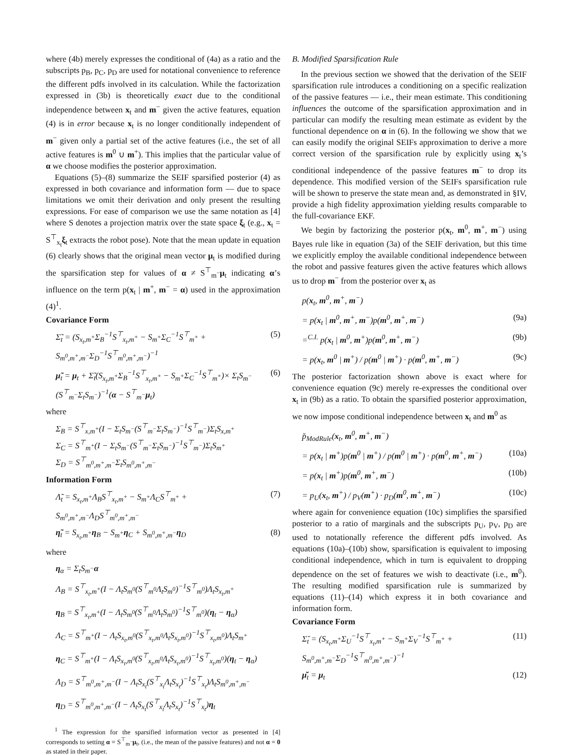where (4b) merely expresses the conditional of (4a) as a ratio and the subscripts p<sub>B</sub>, p<sub>C</sub>, p<sub>D</sub> are used for notational convenience to reference the different pdfs involved in its calculation. While the factorization expressed in (3b) is theoretically exact due to the conditional independence between x<sub>t</sub> and m<sup>−</sup> given the active features, equation (4) is in error because x<sub>t</sub> is no longer conditionally independent of m<sup>−</sup> given only a partial set of the active features (i.e., the set of all active features is m<sup>0</sup> ∪ m<sup>+</sup>). This implies that the particular value of α we choose modifies the posterior approximation.
Equations (5)–(8) summarize the SEIF sparsified posterior (4) as expressed in both covariance and information form — due to space limitations we omit their derivation and only present the resulting expressions. For ease of comparison we use the same notation as [4] where S denotes a projection matrix over the state space ξ<sub>t</sub> (e.g., x<sub>t</sub> = S<sup>⊤</sup><sub>x<sub>t</sub></sub>ξ<sub>t</sub> extracts the robot pose). Note that the mean update in equation (6) clearly shows that the original mean vector μ<sub>t</sub> is modified during the sparsification step for values of α ≠ S<sup>⊤</sup><sub>m<sup>−</sup></sub>μ<sub>t</sub> indicating α’s influence on the term p(x<sub>t</sub> | m<sup>+</sup>, m<sup>−</sup> = α) used in the approximation (4)<sup>1</sup>.
Covariance Form
Σ̃<sub>t</sub> = (S<sub>x<sub>t</sub>,m<sup>+</sup></sub>Σ<sub>B</sub><sup>−1</sup>S<sup>⊤</sup><sub>x<sub>t</sub>,m<sup>+</sup></sub> − S<sub>m<sup>+</sup></sub>Σ<sub>C</sub><sup>−1</sup>S<sup>⊤</sup><sub>m<sup>+</sup></sub> + S<sub>m<sup>0</sup>,m<sup>+</sup>,m<sup>−</sup></sub>Σ<sub>D</sub><sup>−1</sup>S<sup>⊤</sup><sub>m<sup>0</sup>,m<sup>+</sup>,m<sup>−</sup></sub>)<sup>−1</sup> (5)
μ̃<sub>t</sub> = μ<sub>t</sub> + Σ̃<sub>t</sub>(S<sub>x<sub>t</sub>,m<sup>+</sup></sub>Σ<sub>B</sub><sup>−1</sup>S<sup>⊤</sup><sub>x<sub>t</sub>,m<sup>+</sup></sub> − S<sub>m<sup>+</sup></sub>Σ<sub>C</sub><sup>−1</sup>S<sup>⊤</sup><sub>m<sup>+</sup></sub>)× Σ<sub>t</sub>S<sub>m<sup>−</sup></sub>(S<sup>⊤</sup><sub>m<sup>−</sup></sub>Σ<sub>t</sub>S<sub>m<sup>−</sup></sub>)<sup>−1</sup>(α − S<sup>⊤</sup><sub>m<sup>−</sup></sub>μ<sub>t</sub>) (6)
where
Σ<sub>B</sub> = S<sup>⊤</sup><sub>x,m<sup>+</sup></sub>(I − Σ<sub>t</sub>S<sub>m<sup>−</sup></sub>(S<sup>⊤</sup><sub>m<sup>−</sup></sub>Σ<sub>t</sub>S<sub>m<sup>−</sup></sub>)<sup>−1</sup>S<sup>⊤</sup><sub>m<sup>−</sup></sub>)Σ<sub>t</sub>S<sub>x,m<sup>+</sup></sub>
Σ<sub>C</sub> = S<sup>⊤</sup><sub>m<sup>+</sup></sub>(I − Σ<sub>t</sub>S<sub>m<sup>−</sup></sub>(S<sup>⊤</sup><sub>m<sup>−</sup></sub>Σ<sub>t</sub>S<sub>m<sup>−</sup></sub>)<sup>−1</sup>S<sup>⊤</sup><sub>m<sup>−</sup></sub>)Σ<sub>t</sub>S<sub>m<sup>+</sup></sub>
Σ<sub>D</sub> = S<sup>⊤</sup><sub>m<sup>0</sup>,m<sup>+</sup>,m<sup>−</sup></sub>Σ<sub>t</sub>S<sub>m<sup>0</sup>,m<sup>+</sup>,m<sup>−</sup></sub>
Information Form
Λ̃<sub>t</sub> = S<sub>x<sub>t</sub>,m<sup>+</sup></sub>Λ<sub>B</sub>S<sup>⊤</sup><sub>x<sub>t</sub>,m<sup>+</sup></sub> − S<sub>m<sup>+</sup></sub>Λ<sub>C</sub>S<sup>⊤</sup><sub>m<sup>+</sup></sub> + S<sub>m<sup>0</sup>,m<sup>+</sup>,m<sup>−</sup></sub>Λ<sub>D</sub>S<sup>⊤</sup><sub>m<sup>0</sup>,m<sup>+</sup>,m<sup>−</sup></sub> (7)
η̃<sub>t</sub> = S<sub>x<sub>t</sub>,m<sup>+</sup></sub>η<sub>B</sub> − S<sub>m<sup>+</sup></sub>η<sub>C</sub> + S<sub>m<sup>0</sup>,m<sup>+</sup>,m<sup>−</sup></sub>η<sub>D</sub> (8)
where
η<sub>α</sub> = Σ<sub>t</sub>S<sub>m<sup>−</sup></sub>α
Λ<sub>B</sub> = S<sup>⊤</sup><sub>x<sub>t</sub>,m<sup>+</sup></sub>(I − Λ<sub>t</sub>S<sub>m<sup>0</sup></sub>(S<sup>⊤</sup><sub>m<sup>0</sup></sub>Λ<sub>t</sub>S<sub>m<sup>0</sup></sub>)<sup>−1</sup>S<sup>⊤</sup><sub>m<sup>0</sup></sub>)Λ<sub>t</sub>S<sub>x<sub>t</sub>,m<sup>+</sup></sub>
η<sub>B</sub> = S<sup>⊤</sup><sub>x<sub>t</sub>,m<sup>+</sup></sub>(I − Λ<sub>t</sub>S<sub>m<sup>0</sup></sub>(S<sup>⊤</sup><sub>m<sup>0</sup></sub>Λ<sub>t</sub>S<sub>m<sup>0</sup></sub>)<sup>−1</sup>S<sup>⊤</sup><sub>m<sup>0</sup></sub>)(η<sub>t</sub> − η<sub>α</sub>)
Λ<sub>C</sub> = S<sup>⊤</sup><sub>m<sup>+</sup></sub>(I − Λ<sub>t</sub>S<sub>x<sub>t</sub>,m<sup>0</sup></sub>(S<sup>⊤</sup><sub>x<sub>t</sub>,m<sup>0</sup></sub>Λ<sub>t</sub>S<sub>x<sub>t</sub>,m<sup>0</sup></sub>)<sup>−1</sup>S<sup>⊤</sup><sub>x<sub>t</sub>,m<sup>0</sup></sub>)Λ<sub>t</sub>S<sub>m<sup>+</sup></sub>
η<sub>C</sub> = S<sup>⊤</sup><sub>m<sup>+</sup></sub>(I − Λ<sub>t</sub>S<sub>x<sub>t</sub>,m<sup>0</sup></sub>(S<sup>⊤</sup><sub>x<sub>t</sub>,m<sup>0</sup></sub>Λ<sub>t</sub>S<sub>x<sub>t</sub>,m<sup>0</sup></sub>)<sup>−1</sup>S<sup>⊤</sup><sub>x<sub>t</sub>,m<sup>0</sup></sub>)(η<sub>t</sub> − η<sub>α</sub>)
Λ<sub>D</sub> = S<sup>⊤</sup><sub>m<sup>0</sup>,m<sup>+</sup>,m<sup>−</sup></sub>(I − Λ<sub>t</sub>S<sub>x<sub>t</sub></sub>(S<sup>⊤</sup><sub>x<sub>t</sub></sub>Λ<sub>t</sub>S<sub>x<sub>t</sub></sub>)<sup>−1</sup>S<sup>⊤</sup><sub>x<sub>t</sub></sub>)Λ<sub>t</sub>S<sub>m<sup>0</sup>,m<sup>+</sup>,m<sup>−</sup></sub>
η<sub>D</sub> = S<sup>⊤</sup><sub>m<sup>0</sup>,m<sup>+</sup>,m<sup>−</sup></sub>(I − Λ<sub>t</sub>S<sub>x<sub>t</sub></sub>(S<sup>⊤</sup><sub>x<sub>t</sub></sub>Λ<sub>t</sub>S<sub>x<sub>t</sub></sub>)<sup>−1</sup>S<sup>⊤</sup><sub>x<sub>t</sub></sub>)η<sub>t</sub>
<sup>1</sup> The expression for the sparsified information vector as presented in [4] corresponds to setting α = S<sup>⊤</sup><sub>m<sup>−</sup></sub>μ<sub>t</sub>, (i.e., the mean of the passive features) and not α = 0 as stated in their paper.
B. Modified Sparsification Rule
In the previous section we showed that the derivation of the SEIF sparsification rule introduces a conditioning on a specific realization of the passive features — i.e., their mean estimate. This conditioning influences the outcome of the sparsification approximation and in particular can modify the resulting mean estimate as evident by the functional dependence on α in (6). In the following we show that we can easily modify the original SEIFs approximation to derive a more correct version of the sparsification rule by explicitly using x<sub>t</sub>’s conditional independence of the passive features m<sup>−</sup> to drop its dependence. This modified version of the SEIFs sparsification rule will be shown to preserve the state mean and, as demonstrated in §IV, provide a high fidelity approximation yielding results comparable to the full-covariance EKF.
We begin by factorizing the posterior p(x<sub>t</sub>, m<sup>0</sup>, m<sup>+</sup>, m<sup>−</sup>) using Bayes rule like in equation (3a) of the SEIF derivation, but this time we explicitly employ the available conditional independence between the robot and passive features given the active features which allows us to drop m<sup>−</sup> from the posterior over x<sub>t</sub> as
p(x<sub>t</sub>, m<sup>0</sup>, m<sup>+</sup>, m<sup>−</sup>)
= p(x<sub>t</sub> | m<sup>0</sup>, m<sup>+</sup>, m<sup>−</sup>)p(m<sup>0</sup>, m<sup>+</sup>, m<sup>−</sup>) (9a)
=<sup>C.I.</sup> p(x<sub>t</sub> | m<sup>0</sup>, m<sup>+</sup>)p(m<sup>0</sup>, m<sup>+</sup>, m<sup>−</sup>) (9b)
= p(x<sub>t</sub>, m<sup>0</sup> | m<sup>+</sup>) / p(m<sup>0</sup> | m<sup>+</sup>) · p(m<sup>0</sup>, m<sup>+</sup>, m<sup>−</sup>) (9c)
The posterior factorization shown above is exact where for convenience equation (9c) merely re-expresses the conditional over x<sub>t</sub> in (9b) as a ratio. To obtain the sparsified posterior approximation, we now impose conditional independence between x<sub>t</sub> and m<sup>0</sup> as
p̆<sub>ModRule</sub>(x<sub>t</sub>, m<sup>0</sup>, m<sup>+</sup>, m<sup>−</sup>)
= p(x<sub>t</sub> | m<sup>+</sup>)p(m<sup>0</sup> | m<sup>+</sup>) / p(m<sup>0</sup> | m<sup>+</sup>) · p(m<sup>0</sup>, m<sup>+</sup>, m<sup>−</sup>) (10a)
= p(x<sub>t</sub> | m<sup>+</sup>)p(m<sup>0</sup>, m<sup>+</sup>, m<sup>−</sup>) (10b)
= p<sub>U</sub>(x<sub>t</sub>, m<sup>+</sup>) / p<sub>V</sub>(m<sup>+</sup>) · p<sub>D</sub>(m<sup>0</sup>, m<sup>+</sup>, m<sup>−</sup>) (10c)
where again for convenience equation (10c) simplifies the sparsified posterior to a ratio of marginals and the subscripts p<sub>U</sub>, p<sub>V</sub>, p<sub>D</sub> are used to notationally reference the different pdfs involved. As equations (10a)–(10b) show, sparsification is equivalent to imposing conditional independence, which in turn is equivalent to dropping dependence on the set of features we wish to deactivate (i.e., m<sup>0</sup>). The resulting modified sparsification rule is summarized by equations (11)–(14) which express it in both covariance and information form.
Covariance Form
Σ̆<sub>t</sub> = (S<sub>x<sub>t</sub>,m<sup>+</sup></sub>Σ<sub>U</sub><sup>−1</sup>S<sup>⊤</sup><sub>x<sub>t</sub>,m<sup>+</sup></sub> − S<sub>m<sup>+</sup></sub>Σ<sub>V</sub><sup>−1</sup>S<sup>⊤</sup><sub>m<sup>+</sup></sub> + S<sub>m<sup>0</sup>,m<sup>+</sup>,m<sup>−</sup></sub>Σ<sub>D</sub><sup>−1</sup>S<sup>⊤</sup><sub>m<sup>0</sup>,m<sup>+</sup>,m<sup>−</sup></sub>)<sup>−1</sup> (11)
μ̆<sub>t</sub> = μ<sub>t</sub> (12)